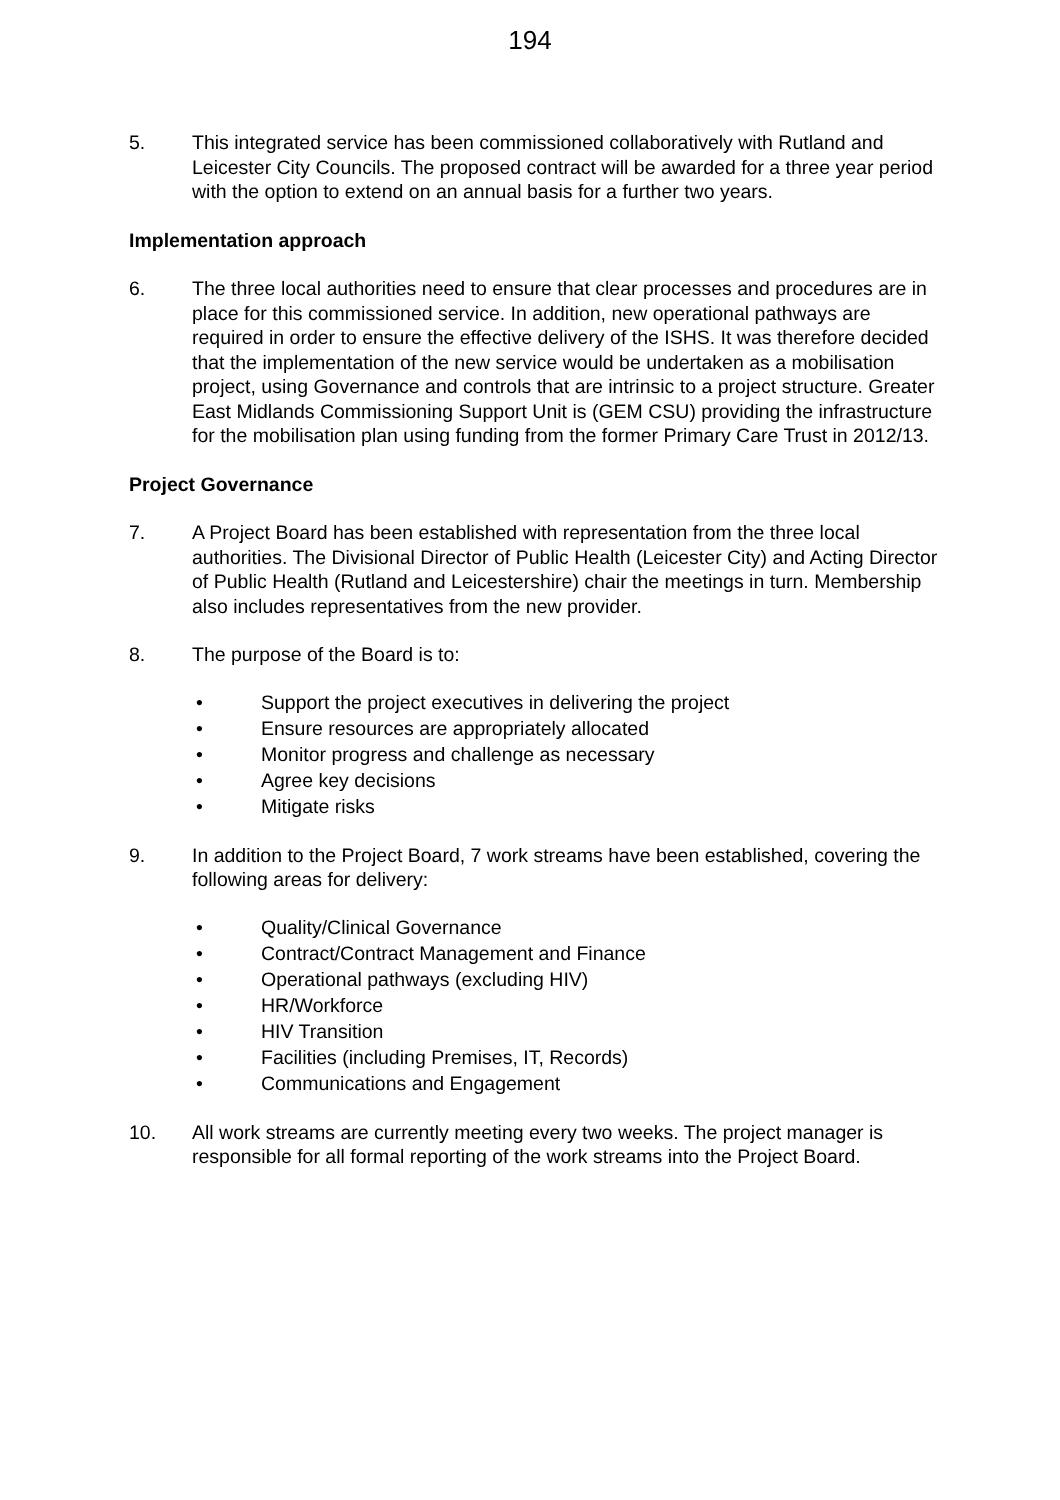194
5. This integrated service has been commissioned collaboratively with Rutland and Leicester City Councils. The proposed contract will be awarded for a three year period with the option to extend on an annual basis for a further two years.
Implementation approach
6. The three local authorities need to ensure that clear processes and procedures are in place for this commissioned service. In addition, new operational pathways are required in order to ensure the effective delivery of the ISHS. It was therefore decided that the implementation of the new service would be undertaken as a mobilisation project, using Governance and controls that are intrinsic to a project structure. Greater East Midlands Commissioning Support Unit is (GEM CSU) providing the infrastructure for the mobilisation plan using funding from the former Primary Care Trust in 2012/13.
Project Governance
7. A Project Board has been established with representation from the three local authorities. The Divisional Director of Public Health (Leicester City) and Acting Director of Public Health (Rutland and Leicestershire) chair the meetings in turn. Membership also includes representatives from the new provider.
8. The purpose of the Board is to:
• Support the project executives in delivering the project
• Ensure resources are appropriately allocated
• Monitor progress and challenge as necessary
• Agree key decisions
• Mitigate risks
9. In addition to the Project Board, 7 work streams have been established, covering the following areas for delivery:
• Quality/Clinical Governance
• Contract/Contract Management and Finance
• Operational pathways (excluding HIV)
• HR/Workforce
• HIV Transition
• Facilities (including Premises, IT, Records)
• Communications and Engagement
10. All work streams are currently meeting every two weeks. The project manager is responsible for all formal reporting of the work streams into the Project Board.